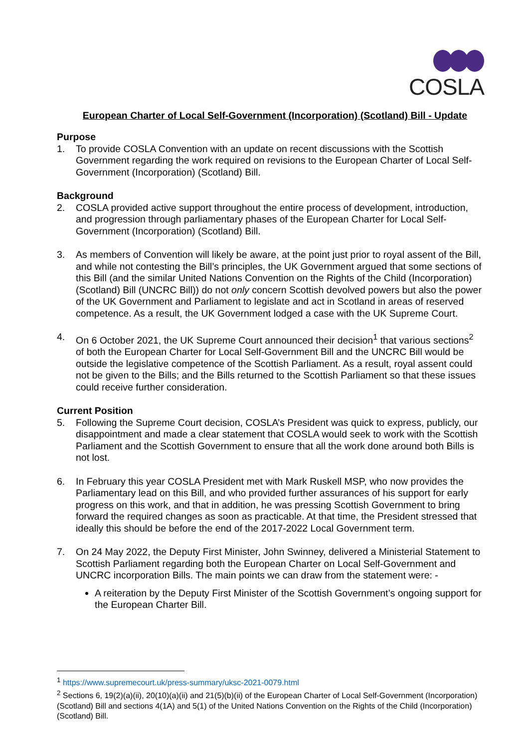COSLA
European Charter of Local Self-Government (Incorporation) (Scotland) Bill - Update
Purpose
1. To provide COSLA Convention with an update on recent discussions with the Scottish Government regarding the work required on revisions to the European Charter of Local Self-Government (Incorporation) (Scotland) Bill.
Background
2. COSLA provided active support throughout the entire process of development, introduction, and progression through parliamentary phases of the European Charter for Local Self-Government (Incorporation) (Scotland) Bill.
3. As members of Convention will likely be aware, at the point just prior to royal assent of the Bill, and while not contesting the Bill’s principles, the UK Government argued that some sections of this Bill (and the similar United Nations Convention on the Rights of the Child (Incorporation) (Scotland) Bill (UNCRC Bill)) do not only concern Scottish devolved powers but also the power of the UK Government and Parliament to legislate and act in Scotland in areas of reserved competence. As a result, the UK Government lodged a case with the UK Supreme Court.
4. On 6 October 2021, the UK Supreme Court announced their decision<sup>1</sup> that various sections<sup>2</sup> of both the European Charter for Local Self-Government Bill and the UNCRC Bill would be outside the legislative competence of the Scottish Parliament. As a result, royal assent could not be given to the Bills; and the Bills returned to the Scottish Parliament so that these issues could receive further consideration.
Current Position
5. Following the Supreme Court decision, COSLA’s President was quick to express, publicly, our disappointment and made a clear statement that COSLA would seek to work with the Scottish Parliament and the Scottish Government to ensure that all the work done around both Bills is not lost.
6. In February this year COSLA President met with Mark Ruskell MSP, who now provides the Parliamentary lead on this Bill, and who provided further assurances of his support for early progress on this work, and that in addition, he was pressing Scottish Government to bring forward the required changes as soon as practicable. At that time, the President stressed that ideally this should be before the end of the 2017-2022 Local Government term.
7. On 24 May 2022, the Deputy First Minister, John Swinney, delivered a Ministerial Statement to Scottish Parliament regarding both the European Charter on Local Self-Government and UNCRC incorporation Bills. The main points we can draw from the statement were: -
A reiteration by the Deputy First Minister of the Scottish Government’s ongoing support for the European Charter Bill.
<sup>1</sup> https://www.supremecourt.uk/press-summary/uksc-2021-0079.html
<sup>2</sup> Sections 6, 19(2)(a)(ii), 20(10)(a)(ii) and 21(5)(b)(ii) of the European Charter of Local Self-Government (Incorporation) (Scotland) Bill and sections 4(1A) and 5(1) of the United Nations Convention on the Rights of the Child (Incorporation) (Scotland) Bill.